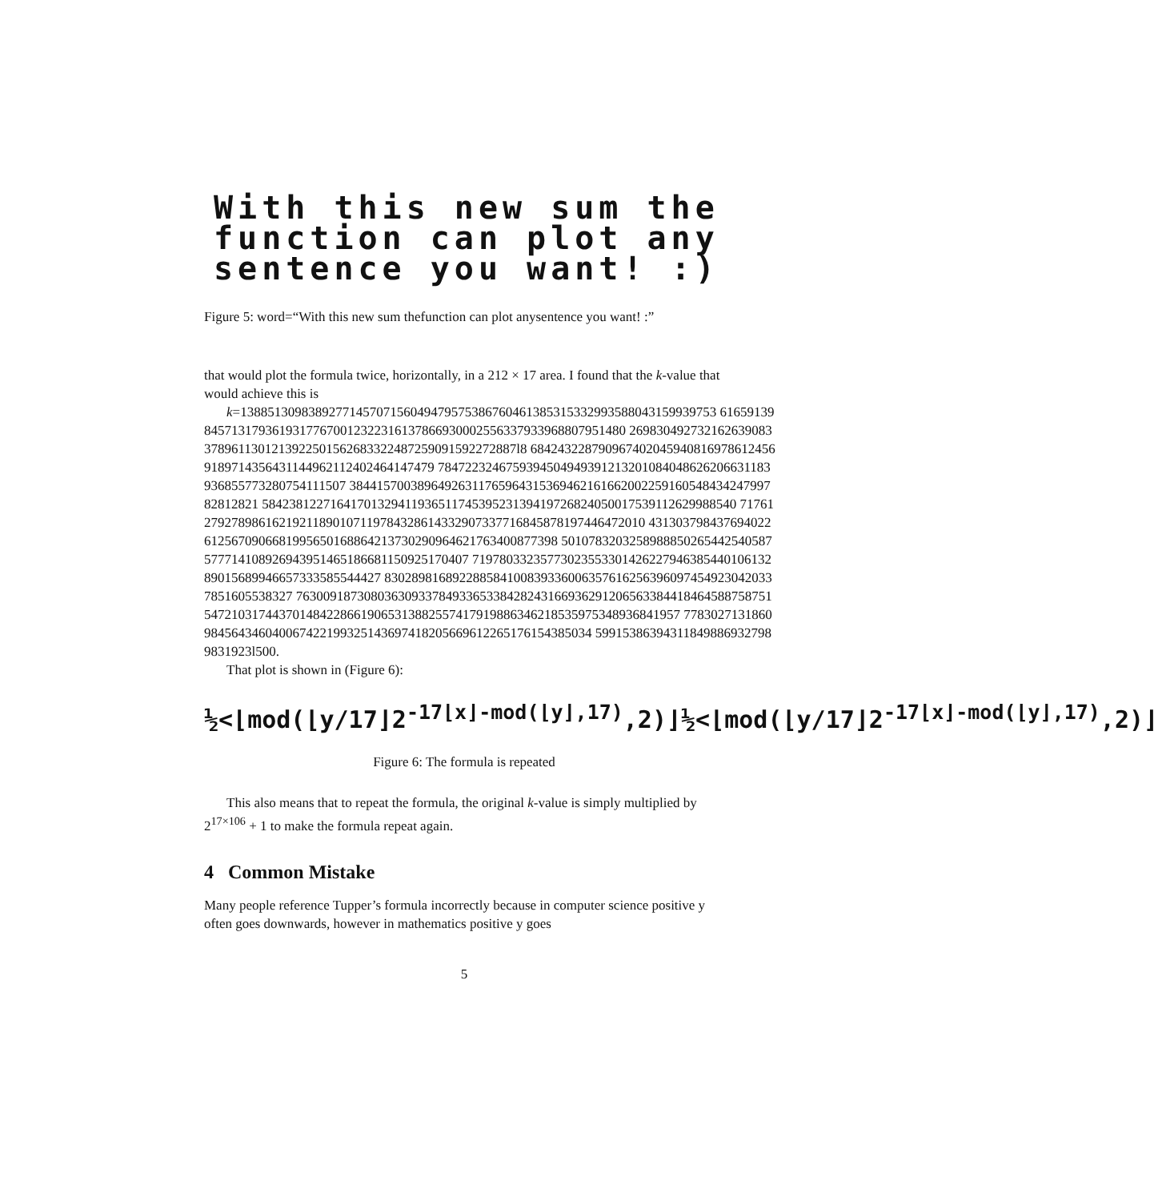With this new sum the
function can plot any
sentence you want! :)
Figure 5: word=“With this new sum thefunction can plot anysentence you want! :”
that would plot the formula twice, horizontally, in a 212 × 17 area. I found that the k-value that would achieve this is
k=1388513098389277145707156049479575386760461385315332993588043159939753 6165913984571317936193177670012322316137866930002556337933968807951480 2698304927321626390833789611301213922501562683322487259091592272887l8 6842432287909674020459408169786124569189714356431144962112402464147479 7847223246759394504949391213201084048626206631183936855773280754111507 3844157003896492631176596431536946216166200225916054843424799782812821 5842381227164170132941193651174539523139419726824050017539112629988540 7176127927898616219211890107119784328614332907337716845878197446472010 4313037984376940226125670906681995650168864213730290964621763400877398 5010783203258988850265442540587577714108926943951465186681150925170407 7197803323577302355330142622794638544010613289015689946657333585544427 8302898168922885841008393360063576162563960974549230420337851605538327 7630091873080363093378493365338428243166936291206563384418464588758751 5472103174437014842286619065313882557417919886346218535975348936841957 7783027131860984564346040067422199325143697418205669612265176154385034 599153863943118498869327989831923l500.
That plot is shown in (Figure 6):
½<⌊mod(⌊y/17⌋2<sup>-17⌊x⌋-mod(⌊y⌋,17)</sup>,2)⌋½<⌊mod(⌊y/17⌋2<sup>-17⌊x⌋-mod(⌊y⌋,17)</sup>,2)⌋
Figure 6: The formula is repeated
This also means that to repeat the formula, the original k-value is simply multiplied by 2<sup>17×106</sup> + 1 to make the formula repeat again.
4 Common Mistake
Many people reference Tupper’s formula incorrectly because in computer science positive y often goes downwards, however in mathematics positive y goes
5